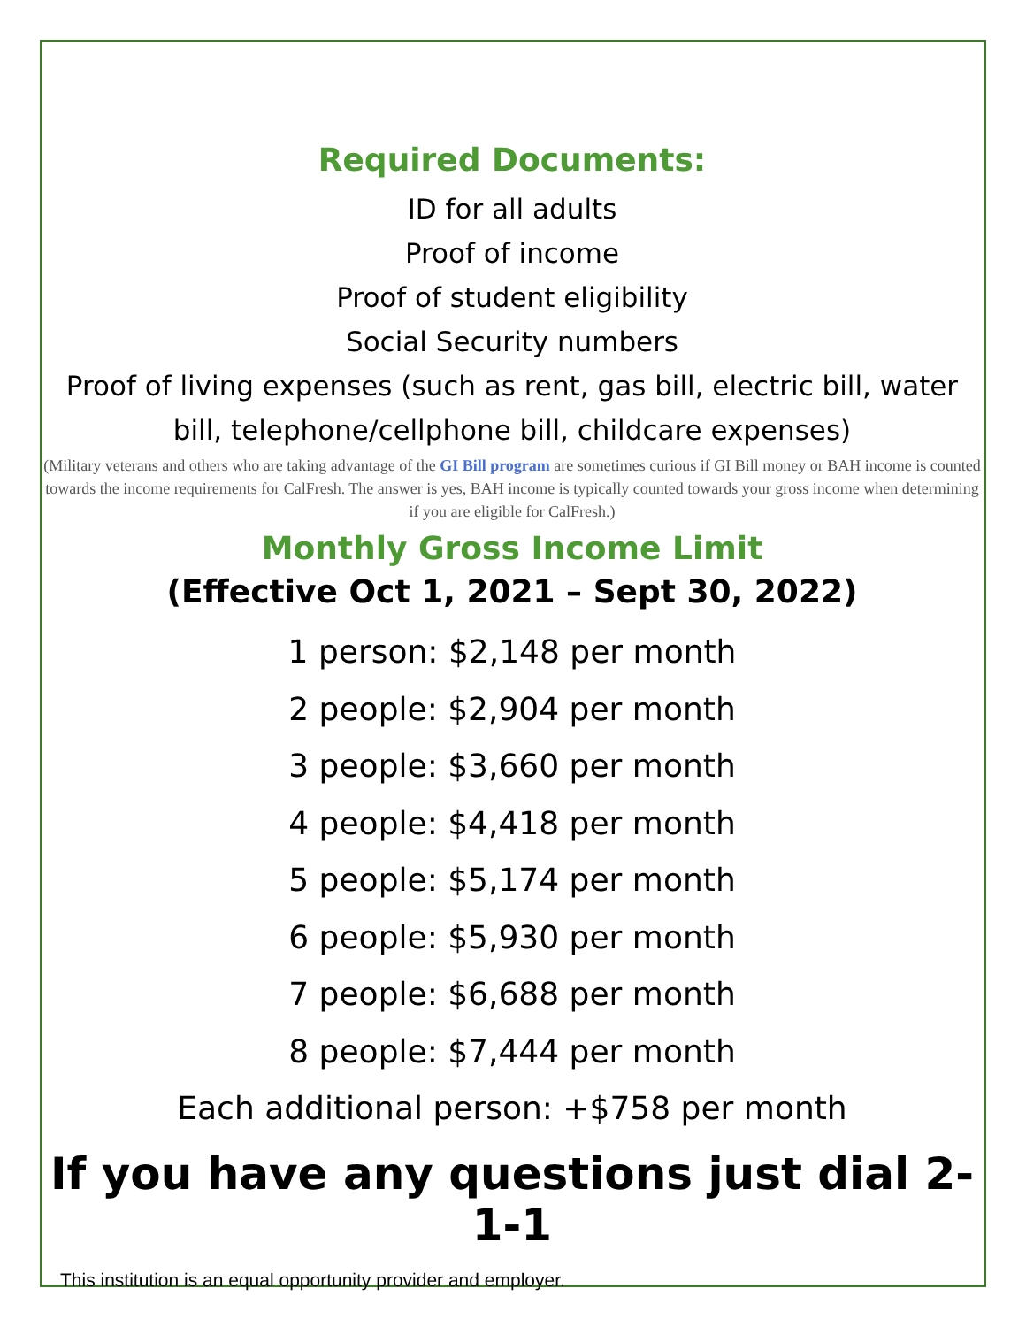Required Documents:
ID for all adults
Proof of income
Proof of student eligibility
Social Security numbers
Proof of living expenses (such as rent, gas bill, electric bill, water bill, telephone/cellphone bill, childcare expenses)
(Military veterans and others who are taking advantage of the GI Bill program are sometimes curious if GI Bill money or BAH income is counted towards the income requirements for CalFresh. The answer is yes, BAH income is typically counted towards your gross income when determining if you are eligible for CalFresh.)
Monthly Gross Income Limit
(Effective Oct 1, 2021 – Sept 30, 2022)
1 person: $2,148 per month
2 people: $2,904 per month
3 people: $3,660 per month
4 people: $4,418 per month
5 people: $5,174 per month
6 people: $5,930 per month
7 people: $6,688 per month
8 people: $7,444 per month
Each additional person: +$758 per month
If you have any questions just dial 2-1-1
This institution is an equal opportunity provider and employer.